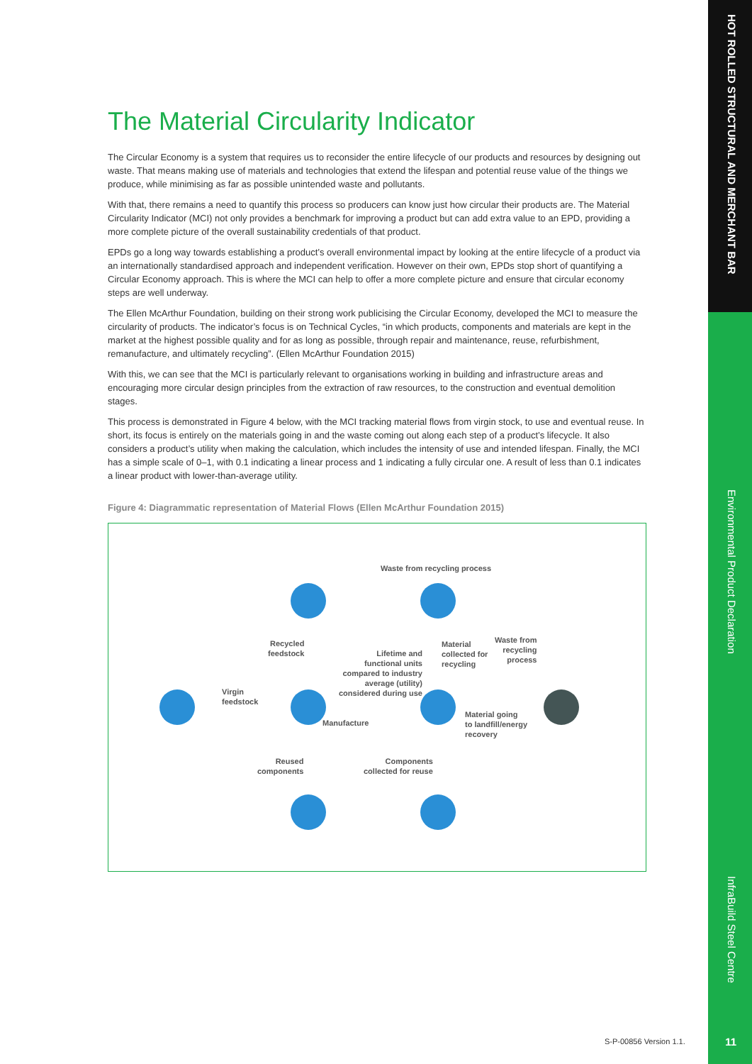The Material Circularity Indicator
The Circular Economy is a system that requires us to reconsider the entire lifecycle of our products and resources by designing out waste. That means making use of materials and technologies that extend the lifespan and potential reuse value of the things we produce, while minimising as far as possible unintended waste and pollutants.
With that, there remains a need to quantify this process so producers can know just how circular their products are. The Material Circularity Indicator (MCI) not only provides a benchmark for improving a product but can add extra value to an EPD, providing a more complete picture of the overall sustainability credentials of that product.
EPDs go a long way towards establishing a product’s overall environmental impact by looking at the entire lifecycle of a product via an internationally standardised approach and independent verification. However on their own, EPDs stop short of quantifying a Circular Economy approach. This is where the MCI can help to offer a more complete picture and ensure that circular economy steps are well underway.
The Ellen McArthur Foundation, building on their strong work publicising the Circular Economy, developed the MCI to measure the circularity of products. The indicator’s focus is on Technical Cycles, “in which products, components and materials are kept in the market at the highest possible quality and for as long as possible, through repair and maintenance, reuse, refurbishment, remanufacture, and ultimately recycling”. (Ellen McArthur Foundation 2015)
With this, we can see that the MCI is particularly relevant to organisations working in building and infrastructure areas and encouraging more circular design principles from the extraction of raw resources, to the construction and eventual demolition stages.
This process is demonstrated in Figure 4 below, with the MCI tracking material flows from virgin stock, to use and eventual reuse. In short, its focus is entirely on the materials going in and the waste coming out along each step of a product’s lifecycle. It also considers a product’s utility when making the calculation, which includes the intensity of use and intended lifespan. Finally, the MCI has a simple scale of 0–1, with 0.1 indicating a linear process and 1 indicating a fully circular one. A result of less than 0.1 indicates a linear product with lower-than-average utility.
Figure 4: Diagrammatic representation of Material Flows (Ellen McArthur Foundation 2015)
Waste from recycling process
Recycled
feedstock
Lifetime and
functional units
compared to industry
average (utility)
considered during use
Material
collected for
recycling
Waste from
recycling
process
Virgin
feedstock
Manufacture
Material going
to landfill/energy
recovery
Reused
components
Components
collected for reuse
HOT ROLLED STRUCTURAL AND MERCHANT BAR
Environmental Product Declaration
InfraBuild Steel Centre
S-P-00856 Version 1.1. 11